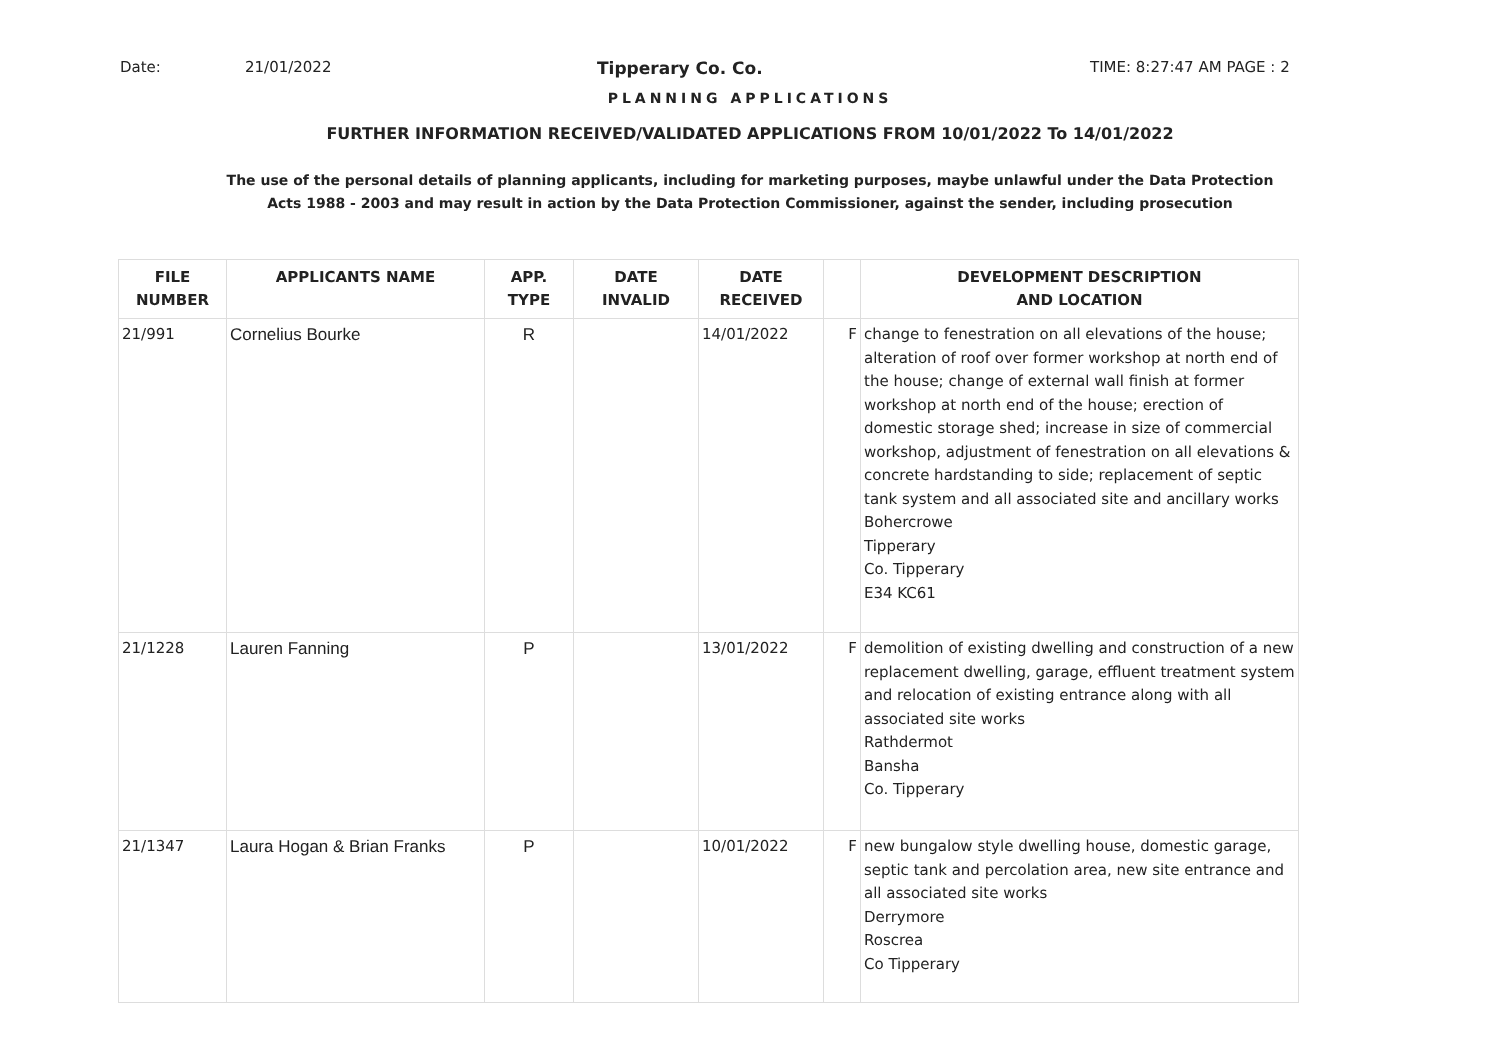Date: 21/01/2022 Tipperary Co. Co. TIME: 8:27:47 AM PAGE : 2
PLANNING APPLICATIONS
FURTHER INFORMATION RECEIVED/VALIDATED APPLICATIONS FROM 10/01/2022 To 14/01/2022
The use of the personal details of planning applicants, including for marketing purposes, maybe unlawful under the Data Protection
Acts 1988 - 2003 and may result in action by the Data Protection Commissioner, against the sender, including prosecution
| FILE NUMBER | APPLICANTS NAME | APP. TYPE | DATE INVALID | DATE RECEIVED | | DEVELOPMENT DESCRIPTION AND LOCATION |
| --- | --- | --- | --- | --- | --- | --- |
| 21/991 | Cornelius Bourke | R | | 14/01/2022 | F | change to fenestration on all elevations of the house; alteration of roof over former workshop at north end of the house; change of external wall finish at former workshop at north end of the house; erection of domestic storage shed; increase in size of commercial workshop, adjustment of fenestration on all elevations & concrete hardstanding to side; replacement of septic tank system and all associated site and ancillary works Bohercrowe Tipperary Co. Tipperary E34 KC61 |
| 21/1228 | Lauren Fanning | P | | 13/01/2022 | F | demolition of existing dwelling and construction of a new replacement dwelling, garage, effluent treatment system and relocation of existing entrance along with all associated site works Rathdermot Bansha Co. Tipperary |
| 21/1347 | Laura Hogan & Brian Franks | P | | 10/01/2022 | F | new bungalow style dwelling house, domestic garage, septic tank and percolation area, new site entrance and all associated site works Derrymore Roscrea Co Tipperary |